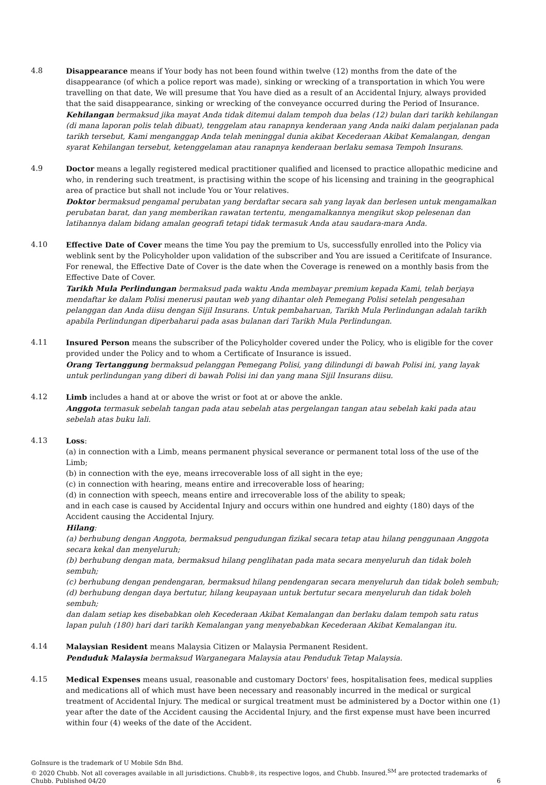4.8 Disappearance means if Your body has not been found within twelve (12) months from the date of the disappearance (of which a police report was made), sinking or wrecking of a transportation in which You were travelling on that date, We will presume that You have died as a result of an Accidental Injury, always provided that the said disappearance, sinking or wrecking of the conveyance occurred during the Period of Insurance.
Kehilangan bermaksud jika mayat Anda tidak ditemui dalam tempoh dua belas (12) bulan dari tarikh kehilangan (di mana laporan polis telah dibuat), tenggelam atau ranapnya kenderaan yang Anda naiki dalam perjalanan pada tarikh tersebut, Kami menganggap Anda telah meninggal dunia akibat Kecederaan Akibat Kemalangan, dengan syarat Kehilangan tersebut, ketenggelaman atau ranapnya kenderaan berlaku semasa Tempoh Insurans.
4.9 Doctor means a legally registered medical practitioner qualified and licensed to practice allopathic medicine and who, in rendering such treatment, is practising within the scope of his licensing and training in the geographical area of practice but shall not include You or Your relatives.
Doktor bermaksud pengamal perubatan yang berdaftar secara sah yang layak dan berlesen untuk mengamalkan perubatan barat, dan yang memberikan rawatan tertentu, mengamalkannya mengikut skop pelesenan dan latihannya dalam bidang amalan geografi tetapi tidak termasuk Anda atau saudara-mara Anda.
4.10 Effective Date of Cover means the time You pay the premium to Us, successfully enrolled into the Policy via weblink sent by the Policyholder upon validation of the subscriber and You are issued a Ceritifcate of Insurance. For renewal, the Effective Date of Cover is the date when the Coverage is renewed on a monthly basis from the Effective Date of Cover.
Tarikh Mula Perlindungan bermaksud pada waktu Anda membayar premium kepada Kami, telah berjaya mendaftar ke dalam Polisi menerusi pautan web yang dihantar oleh Pemegang Polisi setelah pengesahan pelanggan dan Anda diisu dengan Sijil Insurans. Untuk pembaharuan, Tarikh Mula Perlindungan adalah tarikh apabila Perlindungan diperbaharui pada asas bulanan dari Tarikh Mula Perlindungan.
4.11 Insured Person means the subscriber of the Policyholder covered under the Policy, who is eligible for the cover provided under the Policy and to whom a Certificate of Insurance is issued.
Orang Tertanggung bermaksud pelanggan Pemegang Polisi, yang dilindungi di bawah Polisi ini, yang layak untuk perlindungan yang diberi di bawah Polisi ini dan yang mana Sijil Insurans diisu.
4.12 Limb includes a hand at or above the wrist or foot at or above the ankle.
Anggota termasuk sebelah tangan pada atau sebelah atas pergelangan tangan atau sebelah kaki pada atau sebelah atas buku lali.
4.13 Loss:
(a) in connection with a Limb, means permanent physical severance or permanent total loss of the use of the Limb;
(b) in connection with the eye, means irrecoverable loss of all sight in the eye;
(c) in connection with hearing, means entire and irrecoverable loss of hearing;
(d) in connection with speech, means entire and irrecoverable loss of the ability to speak;
and in each case is caused by Accidental Injury and occurs within one hundred and eighty (180) days of the Accident causing the Accidental Injury.
Hilang:
(a) berhubung dengan Anggota, bermaksud pengudungan fizikal secara tetap atau hilang penggunaan Anggota secara kekal dan menyeluruh;
(b) berhubung dengan mata, bermaksud hilang penglihatan pada mata secara menyeluruh dan tidak boleh sembuh;
(c) berhubung dengan pendengaran, bermaksud hilang pendengaran secara menyeluruh dan tidak boleh sembuh;
(d) berhubung dengan daya bertutur, hilang keupayaan untuk bertutur secara menyeluruh dan tidak boleh sembuh;
dan dalam setiap kes disebabkan oleh Kecederaan Akibat Kemalangan dan berlaku dalam tempoh satu ratus lapan puluh (180) hari dari tarikh Kemalangan yang menyebabkan Kecederaan Akibat Kemalangan itu.
4.14 Malaysian Resident means Malaysia Citizen or Malaysia Permanent Resident.
Penduduk Malaysia bermaksud Warganegara Malaysia atau Penduduk Tetap Malaysia.
4.15 Medical Expenses means usual, reasonable and customary Doctors' fees, hospitalisation fees, medical supplies and medications all of which must have been necessary and reasonably incurred in the medical or surgical treatment of Accidental Injury. The medical or surgical treatment must be administered by a Doctor within one (1) year after the date of the Accident causing the Accidental Injury, and the first expense must have been incurred within four (4) weeks of the date of the Accident.
GoInsure is the trademark of U Mobile Sdn Bhd.
© 2020 Chubb. Not all coverages available in all jurisdictions. Chubb®, its respective logos, and Chubb. Insured.<sup>SM</sup> are protected trademarks of Chubb. Published 04/20
6